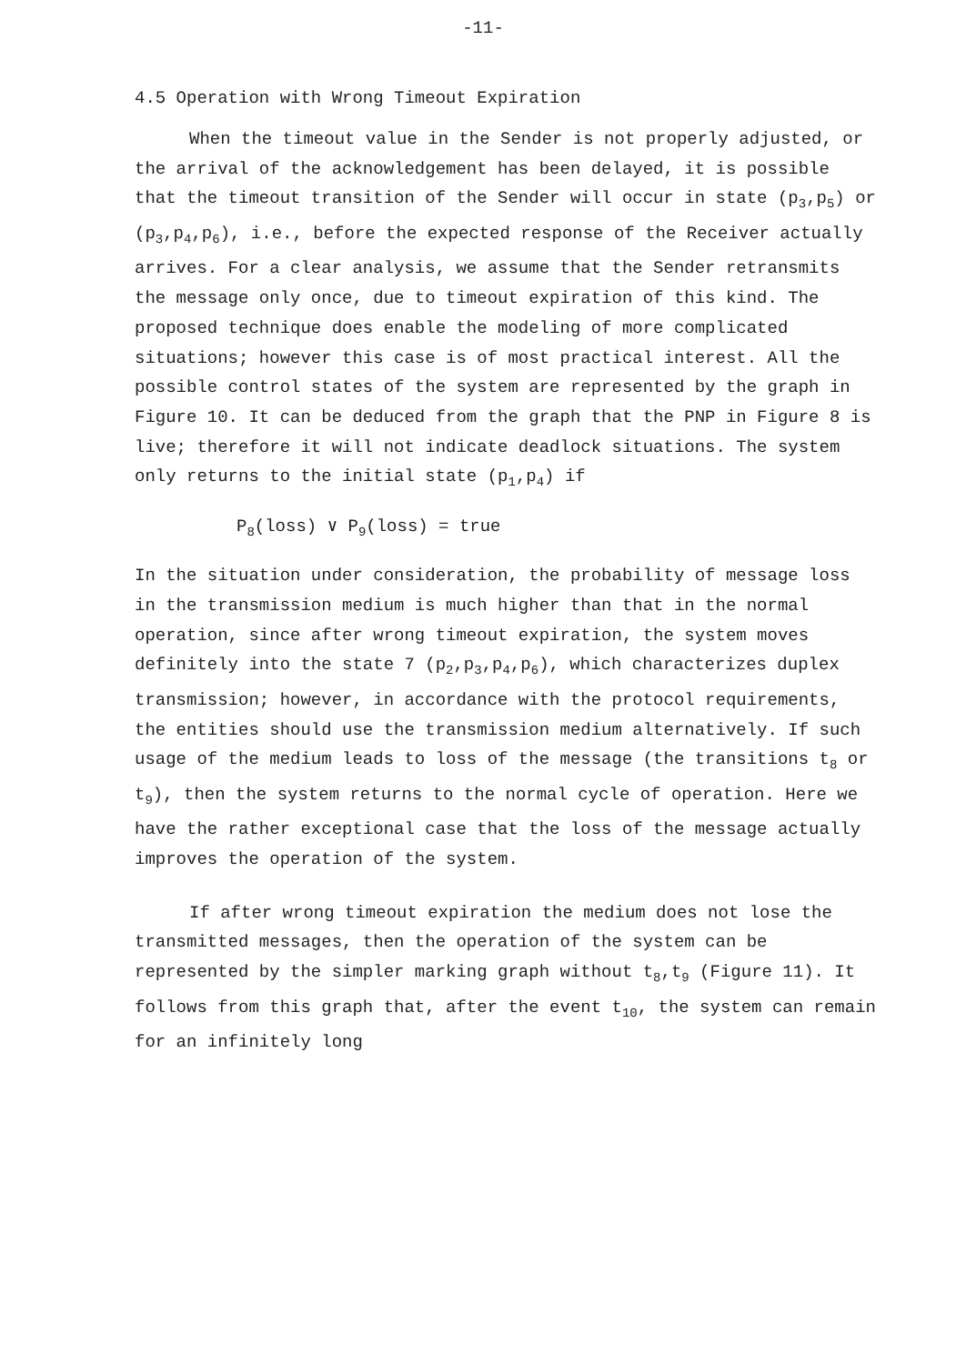-11-
4.5 Operation with Wrong Timeout Expiration
When the timeout value in the Sender is not properly adjusted, or the arrival of the acknowledgement has been delayed, it is possible that the timeout transition of the Sender will occur in state (p<sub>3</sub>,p<sub>5</sub>) or (p<sub>3</sub>,p<sub>4</sub>,p<sub>6</sub>), i.e., before the expected response of the Receiver actually arrives. For a clear analysis, we assume that the Sender retransmits the message only once, due to timeout expiration of this kind. The proposed technique does enable the modeling of more complicated situations; however this case is of most practical interest. All the possible control states of the system are represented by the graph in Figure 10. It can be deduced from the graph that the PNP in Figure 8 is live; therefore it will not indicate deadlock situations. The system only returns to the initial state (p<sub>1</sub>,p<sub>4</sub>) if
P<sub>8</sub>(loss) ∨ P<sub>9</sub>(loss) = true
In the situation under consideration, the probability of message loss in the transmission medium is much higher than that in the normal operation, since after wrong timeout expiration, the system moves definitely into the state 7 (p<sub>2</sub>,p<sub>3</sub>,p<sub>4</sub>,p<sub>6</sub>), which characterizes duplex transmission; however, in accordance with the protocol requirements, the entities should use the transmission medium alternatively. If such usage of the medium leads to loss of the message (the transitions t<sub>8</sub> or t<sub>9</sub>), then the system returns to the normal cycle of operation. Here we have the rather exceptional case that the loss of the message actually improves the operation of the system.
If after wrong timeout expiration the medium does not lose the transmitted messages, then the operation of the system can be represented by the simpler marking graph without t<sub>8</sub>,t<sub>9</sub> (Figure 11). It follows from this graph that, after the event t<sub>10</sub>, the system can remain for an infinitely long